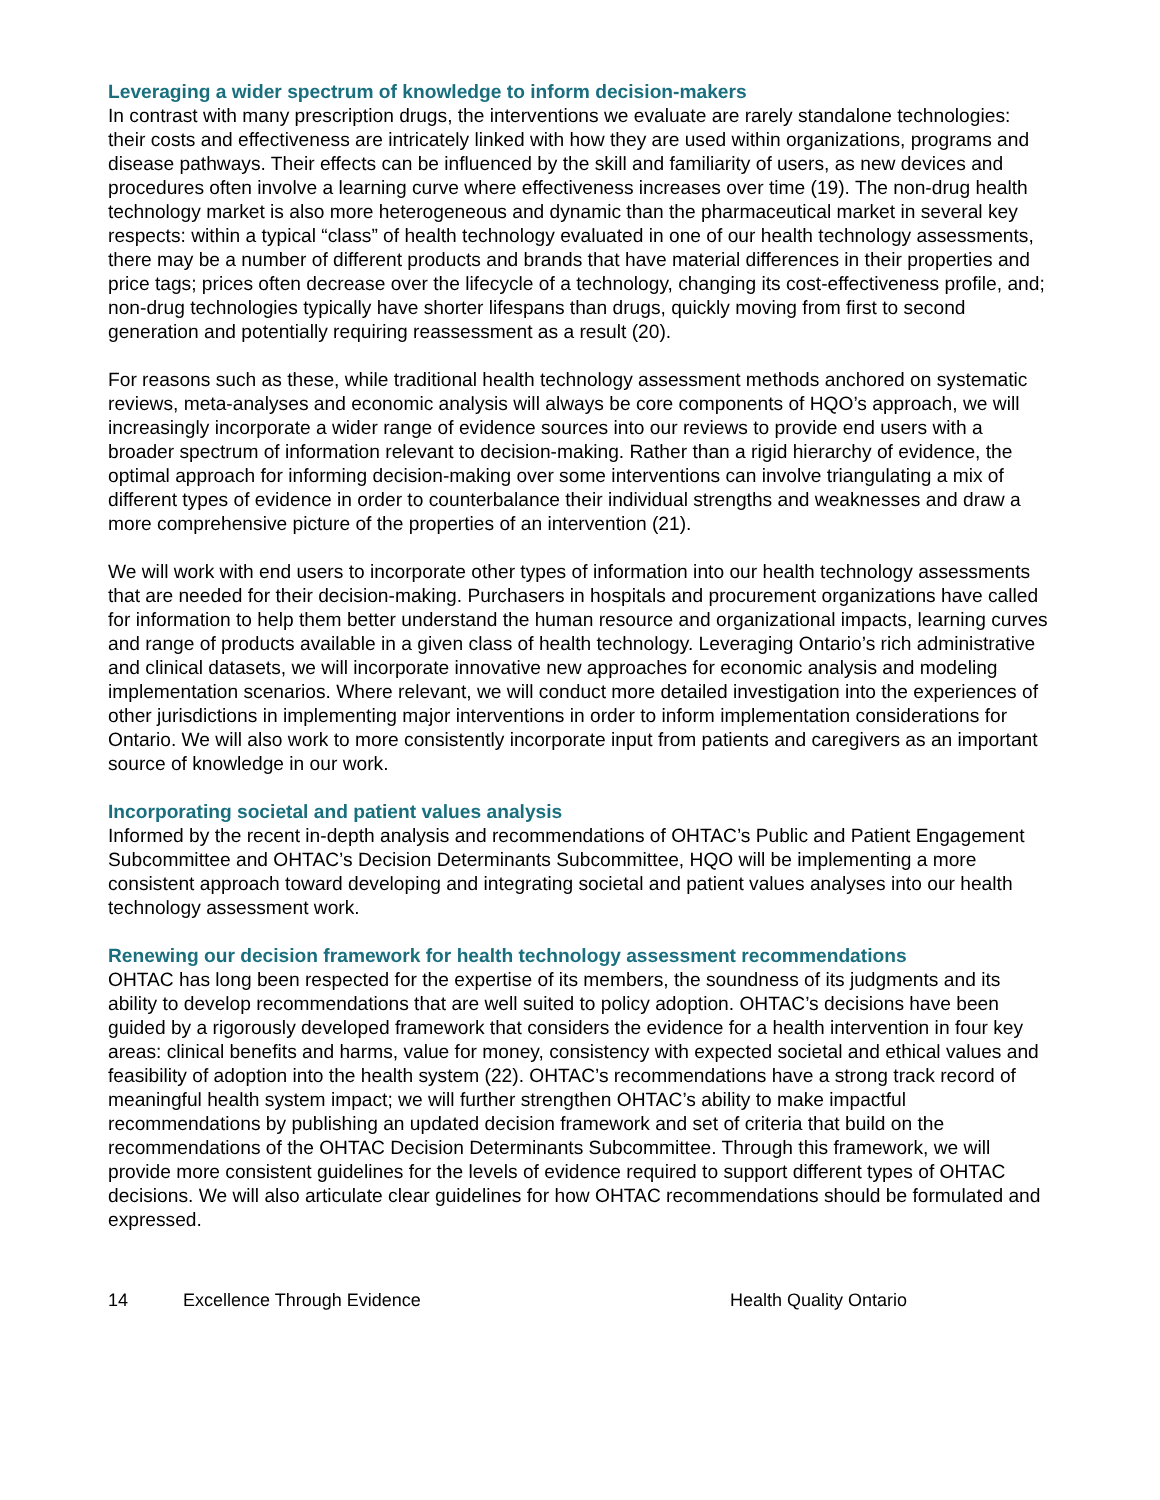Leveraging a wider spectrum of knowledge to inform decision-makers
In contrast with many prescription drugs, the interventions we evaluate are rarely standalone technologies: their costs and effectiveness are intricately linked with how they are used within organizations, programs and disease pathways. Their effects can be influenced by the skill and familiarity of users, as new devices and procedures often involve a learning curve where effectiveness increases over time (19). The non-drug health technology market is also more heterogeneous and dynamic than the pharmaceutical market in several key respects: within a typical “class” of health technology evaluated in one of our health technology assessments, there may be a number of different products and brands that have material differences in their properties and price tags; prices often decrease over the lifecycle of a technology, changing its cost-effectiveness profile, and; non-drug technologies typically have shorter lifespans than drugs, quickly moving from first to second generation and potentially requiring reassessment as a result (20).
For reasons such as these, while traditional health technology assessment methods anchored on systematic reviews, meta-analyses and economic analysis will always be core components of HQO’s approach, we will increasingly incorporate a wider range of evidence sources into our reviews to provide end users with a broader spectrum of information relevant to decision-making. Rather than a rigid hierarchy of evidence, the optimal approach for informing decision-making over some interventions can involve triangulating a mix of different types of evidence in order to counterbalance their individual strengths and weaknesses and draw a more comprehensive picture of the properties of an intervention (21).
We will work with end users to incorporate other types of information into our health technology assessments that are needed for their decision-making. Purchasers in hospitals and procurement organizations have called for information to help them better understand the human resource and organizational impacts, learning curves and range of products available in a given class of health technology. Leveraging Ontario’s rich administrative and clinical datasets, we will incorporate innovative new approaches for economic analysis and modeling implementation scenarios. Where relevant, we will conduct more detailed investigation into the experiences of other jurisdictions in implementing major interventions in order to inform implementation considerations for Ontario. We will also work to more consistently incorporate input from patients and caregivers as an important source of knowledge in our work.
Incorporating societal and patient values analysis
Informed by the recent in-depth analysis and recommendations of OHTAC’s Public and Patient Engagement Subcommittee and OHTAC’s Decision Determinants Subcommittee, HQO will be implementing a more consistent approach toward developing and integrating societal and patient values analyses into our health technology assessment work.
Renewing our decision framework for health technology assessment recommendations
OHTAC has long been respected for the expertise of its members, the soundness of its judgments and its ability to develop recommendations that are well suited to policy adoption. OHTAC’s decisions have been guided by a rigorously developed framework that considers the evidence for a health intervention in four key areas: clinical benefits and harms, value for money, consistency with expected societal and ethical values and feasibility of adoption into the health system (22). OHTAC’s recommendations have a strong track record of meaningful health system impact; we will further strengthen OHTAC’s ability to make impactful recommendations by publishing an updated decision framework and set of criteria that build on the recommendations of the OHTAC Decision Determinants Subcommittee. Through this framework, we will provide more consistent guidelines for the levels of evidence required to support different types of OHTAC decisions. We will also articulate clear guidelines for how OHTAC recommendations should be formulated and expressed.
14 Excellence Through Evidence Health Quality Ontario